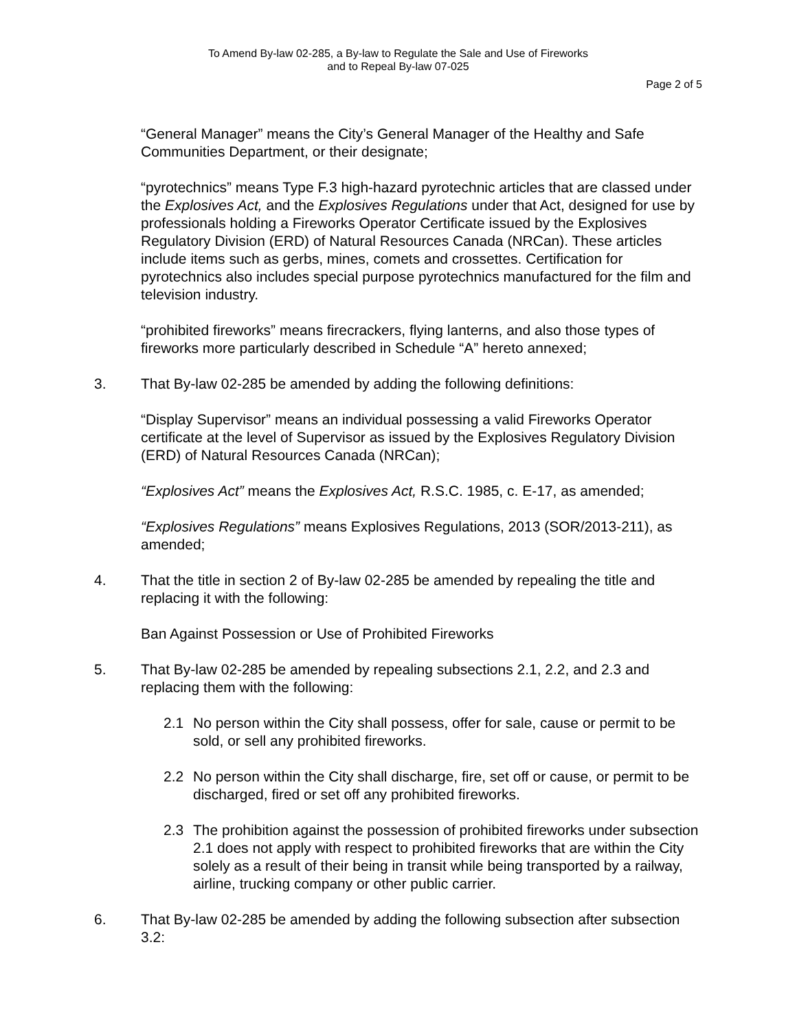To Amend By-law 02-285, a By-law to Regulate the Sale and Use of Fireworks
and to Repeal By-law 07-025
Page 2 of 5
“General Manager” means the City’s General Manager of the Healthy and Safe Communities Department, or their designate;
“pyrotechnics” means Type F.3 high-hazard pyrotechnic articles that are classed under the Explosives Act, and the Explosives Regulations under that Act, designed for use by professionals holding a Fireworks Operator Certificate issued by the Explosives Regulatory Division (ERD) of Natural Resources Canada (NRCan). These articles include items such as gerbs, mines, comets and crossettes. Certification for pyrotechnics also includes special purpose pyrotechnics manufactured for the film and television industry.
“prohibited fireworks” means firecrackers, flying lanterns, and also those types of fireworks more particularly described in Schedule “A” hereto annexed;
3. That By-law 02-285 be amended by adding the following definitions:
“Display Supervisor” means an individual possessing a valid Fireworks Operator certificate at the level of Supervisor as issued by the Explosives Regulatory Division (ERD) of Natural Resources Canada (NRCan);
“Explosives Act” means the Explosives Act, R.S.C. 1985, c. E-17, as amended;
“Explosives Regulations” means Explosives Regulations, 2013 (SOR/2013-211), as amended;
4. That the title in section 2 of By-law 02-285 be amended by repealing the title and replacing it with the following:
Ban Against Possession or Use of Prohibited Fireworks
5. That By-law 02-285 be amended by repealing subsections 2.1, 2.2, and 2.3 and replacing them with the following:
2.1 No person within the City shall possess, offer for sale, cause or permit to be sold, or sell any prohibited fireworks.
2.2 No person within the City shall discharge, fire, set off or cause, or permit to be discharged, fired or set off any prohibited fireworks.
2.3 The prohibition against the possession of prohibited fireworks under subsection 2.1 does not apply with respect to prohibited fireworks that are within the City solely as a result of their being in transit while being transported by a railway, airline, trucking company or other public carrier.
6. That By-law 02-285 be amended by adding the following subsection after subsection 3.2: